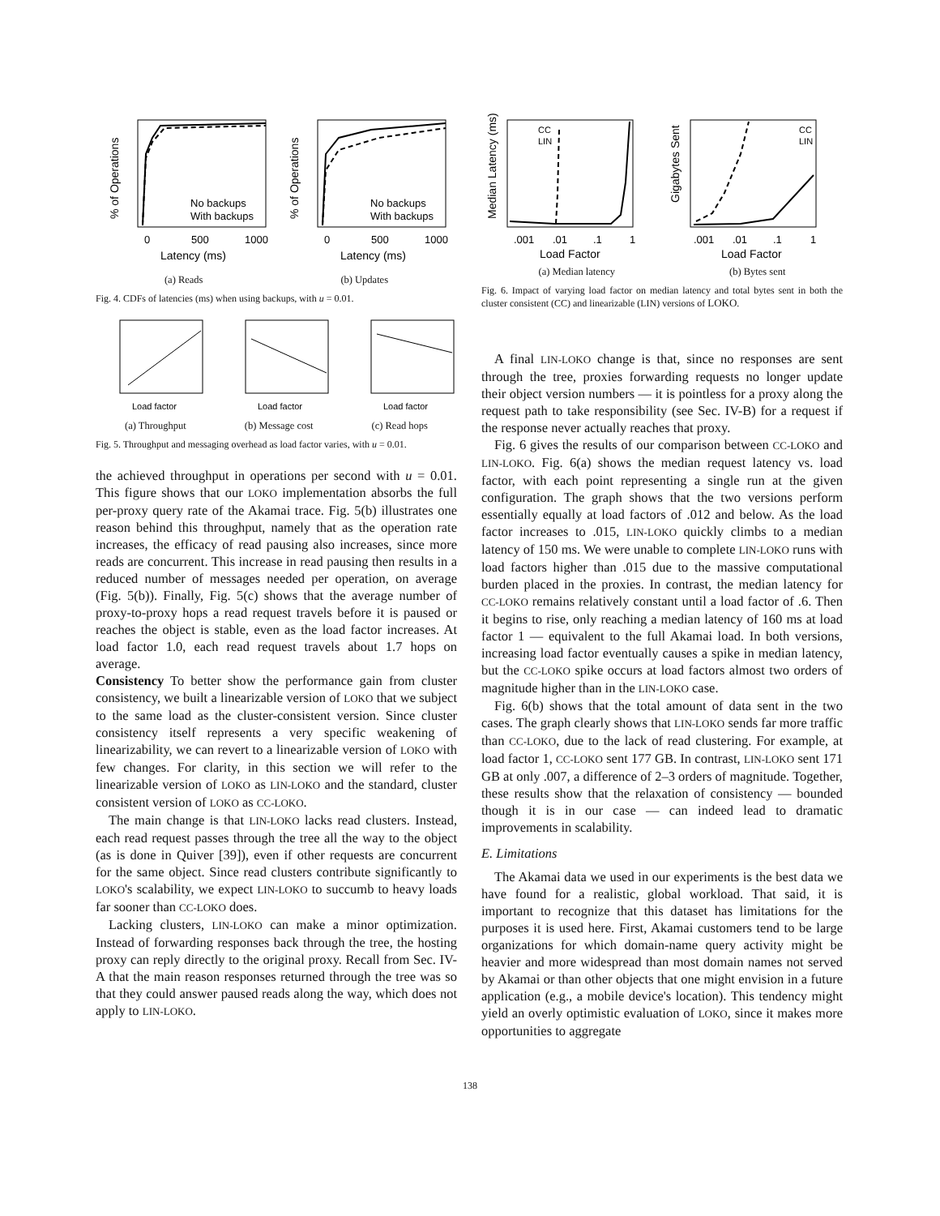0
500
1000
Latency (ms)
% of Operations
0
500
1000
Latency (ms)
% of Operations
No backups
With backups
No backups
With backups
(a) Reads (b) Updates
Fig. 4. CDFs of latencies (ms) when using backups, with u = 0.01.
Load factor
Load factor
Load factor
(a) Throughput (b) Message cost (c) Read hops
Fig. 5. Throughput and messaging overhead as load factor varies, with u = 0.01.
the achieved throughput in operations per second with u = 0.01. This figure shows that our LOKO implementation absorbs the full per-proxy query rate of the Akamai trace. Fig. 5(b) illustrates one reason behind this throughput, namely that as the operation rate increases, the efficacy of read pausing also increases, since more reads are concurrent. This increase in read pausing then results in a reduced number of messages needed per operation, on average (Fig. 5(b)). Finally, Fig. 5(c) shows that the average number of proxy-to-proxy hops a read request travels before it is paused or reaches the object is stable, even as the load factor increases. At load factor 1.0, each read request travels about 1.7 hops on average.
Consistency To better show the performance gain from cluster consistency, we built a linearizable version of LOKO that we subject to the same load as the cluster-consistent version. Since cluster consistency itself represents a very specific weakening of linearizability, we can revert to a linearizable version of LOKO with few changes. For clarity, in this section we will refer to the linearizable version of LOKO as LIN-LOKO and the standard, cluster consistent version of LOKO as CC-LOKO.
The main change is that LIN-LOKO lacks read clusters. Instead, each read request passes through the tree all the way to the object (as is done in Quiver [39]), even if other requests are concurrent for the same object. Since read clusters contribute significantly to LOKO's scalability, we expect LIN-LOKO to succumb to heavy loads far sooner than CC-LOKO does.
Lacking clusters, LIN-LOKO can make a minor optimization. Instead of forwarding responses back through the tree, the hosting proxy can reply directly to the original proxy. Recall from Sec. IV-A that the main reason responses returned through the tree was so that they could answer paused reads along the way, which does not apply to LIN-LOKO.
.001
.01
.1
1
Load Factor
Median Latency (ms)
CC
LIN
.001
.01
.1
1
Load Factor
Gigabytes Sent
CC
LIN
(a) Median latency (b) Bytes sent
Fig. 6. Impact of varying load factor on median latency and total bytes sent in both the cluster consistent (CC) and linearizable (LIN) versions of LOKO.
A final LIN-LOKO change is that, since no responses are sent through the tree, proxies forwarding requests no longer update their object version numbers — it is pointless for a proxy along the request path to take responsibility (see Sec. IV-B) for a request if the response never actually reaches that proxy.
Fig. 6 gives the results of our comparison between CC-LOKO and LIN-LOKO. Fig. 6(a) shows the median request latency vs. load factor, with each point representing a single run at the given configuration. The graph shows that the two versions perform essentially equally at load factors of .012 and below. As the load factor increases to .015, LIN-LOKO quickly climbs to a median latency of 150 ms. We were unable to complete LIN-LOKO runs with load factors higher than .015 due to the massive computational burden placed in the proxies. In contrast, the median latency for CC-LOKO remains relatively constant until a load factor of .6. Then it begins to rise, only reaching a median latency of 160 ms at load factor 1 — equivalent to the full Akamai load. In both versions, increasing load factor eventually causes a spike in median latency, but the CC-LOKO spike occurs at load factors almost two orders of magnitude higher than in the LIN-LOKO case.
Fig. 6(b) shows that the total amount of data sent in the two cases. The graph clearly shows that LIN-LOKO sends far more traffic than CC-LOKO, due to the lack of read clustering. For example, at load factor 1, CC-LOKO sent 177 GB. In contrast, LIN-LOKO sent 171 GB at only .007, a difference of 2–3 orders of magnitude. Together, these results show that the relaxation of consistency — bounded though it is in our case — can indeed lead to dramatic improvements in scalability.
E. Limitations
The Akamai data we used in our experiments is the best data we have found for a realistic, global workload. That said, it is important to recognize that this dataset has limitations for the purposes it is used here. First, Akamai customers tend to be large organizations for which domain-name query activity might be heavier and more widespread than most domain names not served by Akamai or than other objects that one might envision in a future application (e.g., a mobile device's location). This tendency might yield an overly optimistic evaluation of LOKO, since it makes more opportunities to aggregate
138